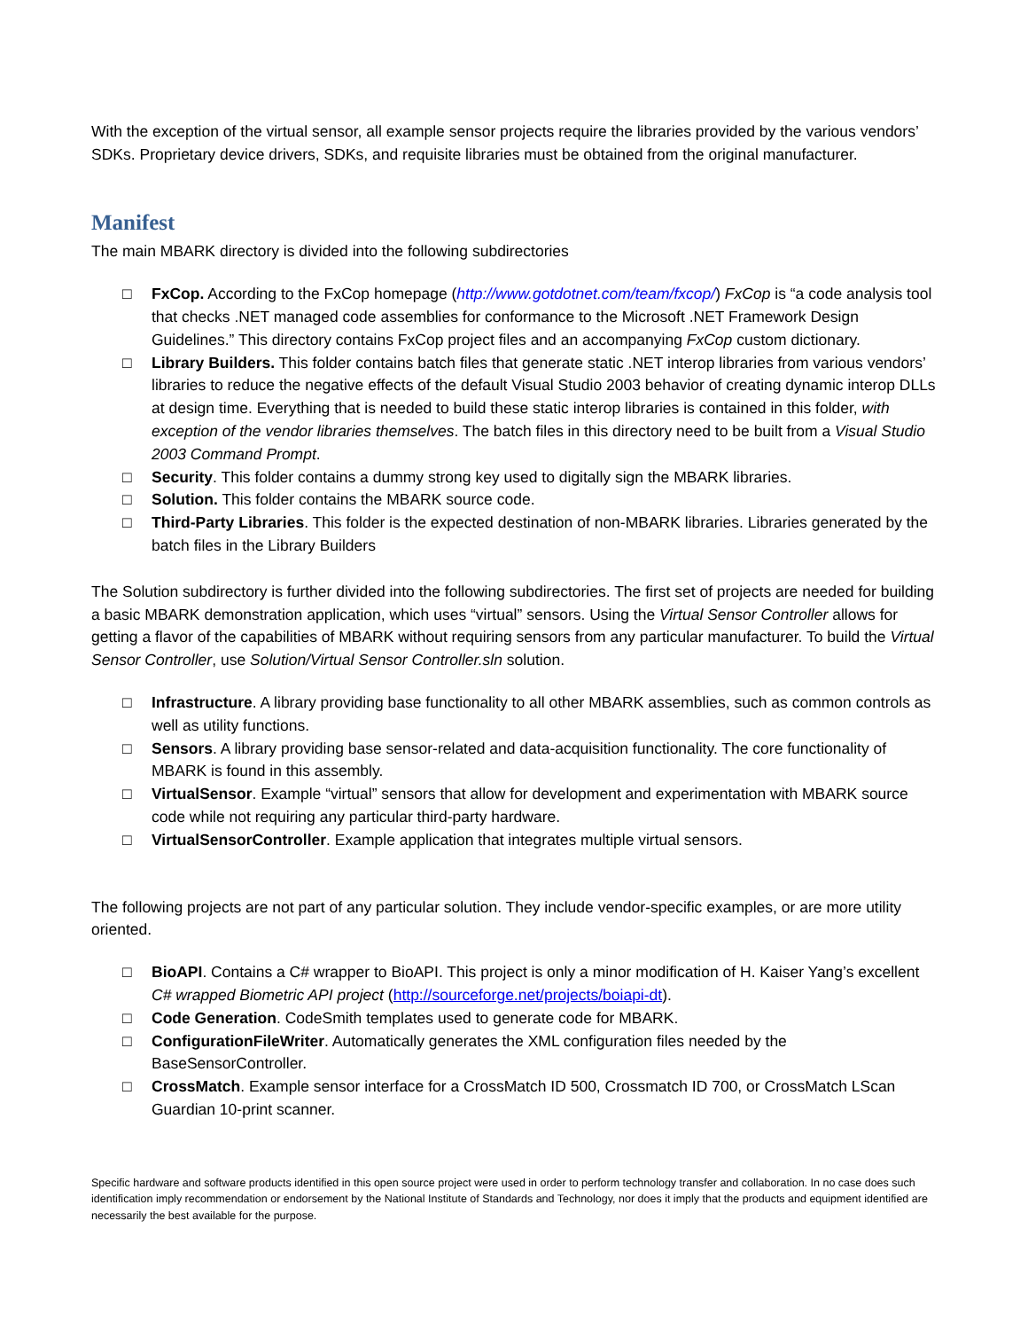With the exception of the virtual sensor, all example sensor projects require the libraries provided by the various vendors’ SDKs. Proprietary device drivers, SDKs, and requisite libraries must be obtained from the original manufacturer.
Manifest
The main MBARK directory is divided into the following subdirectories
□ FxCop. According to the FxCop homepage (http://www.gotdotnet.com/team/fxcop/) FxCop is “a code analysis tool that checks .NET managed code assemblies for conformance to the Microsoft .NET Framework Design Guidelines.” This directory contains FxCop project files and an accompanying FxCop custom dictionary.
□ Library Builders. This folder contains batch files that generate static .NET interop libraries from various vendors’ libraries to reduce the negative effects of the default Visual Studio 2003 behavior of creating dynamic interop DLLs at design time. Everything that is needed to build these static interop libraries is contained in this folder, with exception of the vendor libraries themselves. The batch files in this directory need to be built from a Visual Studio 2003 Command Prompt.
□ Security. This folder contains a dummy strong key used to digitally sign the MBARK libraries.
□ Solution. This folder contains the MBARK source code.
□ Third-Party Libraries. This folder is the expected destination of non-MBARK libraries. Libraries generated by the batch files in the Library Builders
The Solution subdirectory is further divided into the following subdirectories. The first set of projects are needed for building a basic MBARK demonstration application, which uses “virtual” sensors. Using the Virtual Sensor Controller allows for getting a flavor of the capabilities of MBARK without requiring sensors from any particular manufacturer. To build the Virtual Sensor Controller, use Solution/Virtual Sensor Controller.sln solution.
□ Infrastructure. A library providing base functionality to all other MBARK assemblies, such as common controls as well as utility functions.
□ Sensors. A library providing base sensor-related and data-acquisition functionality. The core functionality of MBARK is found in this assembly.
□ VirtualSensor. Example “virtual” sensors that allow for development and experimentation with MBARK source code while not requiring any particular third-party hardware.
□ VirtualSensorController. Example application that integrates multiple virtual sensors.
The following projects are not part of any particular solution. They include vendor-specific examples, or are more utility oriented.
□ BioAPI. Contains a C# wrapper to BioAPI. This project is only a minor modification of H. Kaiser Yang’s excellent C# wrapped Biometric API project (http://sourceforge.net/projects/boiapi-dt).
□ Code Generation. CodeSmith templates used to generate code for MBARK.
□ ConfigurationFileWriter. Automatically generates the XML configuration files needed by the BaseSensorController.
□ CrossMatch. Example sensor interface for a CrossMatch ID 500, Crossmatch ID 700, or CrossMatch LScan Guardian 10-print scanner.
Specific hardware and software products identified in this open source project were used in order to perform technology transfer and collaboration. In no case does such identification imply recommendation or endorsement by the National Institute of Standards and Technology, nor does it imply that the products and equipment identified are necessarily the best available for the purpose.